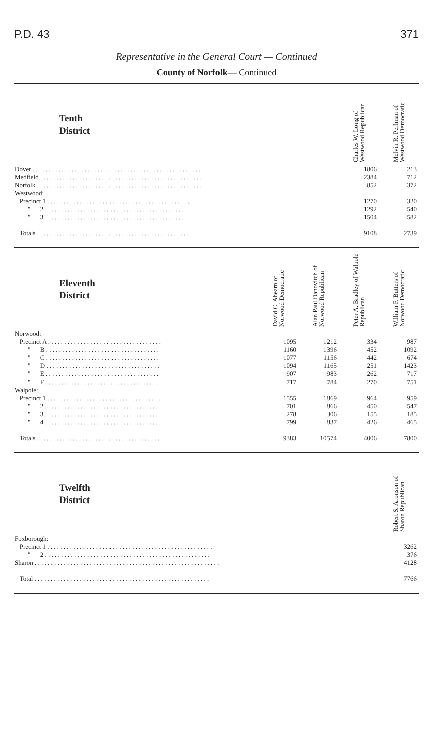P.D. 43 371
Representative in the General Court — Continued
County of Norfolk— Continued
| Tenth District | Charles W. Long of Westwood Republican | Melvin R. Perlman of Westwood Democratic |
| --- | --- | --- |
| Dover . . . . . . . . . . . . . . . . . . . . . . . . . . . . . . . . . . . . . . . . . . . . . . . . . . . . . | 1806 | 213 |
| Medfield . . . . . . . . . . . . . . . . . . . . . . . . . . . . . . . . . . . . . . . . . . . . . . . . . . . | 2384 | 712 |
| Norfolk . . . . . . . . . . . . . . . . . . . . . . . . . . . . . . . . . . . . . . . . . . . . . . . . . . . | 852 | 372 |
| Westwood: | | |
| Precinct 1 . . . . . . . . . . . . . . . . . . . . . . . . . . . . . . . . . . . . . . . . . . . . | 1270 | 320 |
| " 2 . . . . . . . . . . . . . . . . . . . . . . . . . . . . . . . . . . . . . . . . . . . . | 1292 | 540 |
| " 3 . . . . . . . . . . . . . . . . . . . . . . . . . . . . . . . . . . . . . . . . . . . . | 1504 | 582 |
| Totals . . . . . . . . . . . . . . . . . . . . . . . . . . . . . . . . . . . . . . . . . . . . . . . | 9108 | 2739 |
| Eleventh District | David C. Ahearn of Norwood Democratic | Alan Paul Danovitch of Norwood Republican | Peter A. Bradley of Walpole Republican | William F. Butters of Norwood Democratic |
| --- | --- | --- | --- | --- |
| Norwood: | | | | |
| Precinct A . . . . . . . . . . . . . . . . . . . . . . . . . . . . . . . . . . . | 1095 | 1212 | 334 | 987 |
| " B . . . . . . . . . . . . . . . . . . . . . . . . . . . . . . . . . . . | 1160 | 1396 | 452 | 1092 |
| " C . . . . . . . . . . . . . . . . . . . . . . . . . . . . . . . . . . . | 1077 | 1156 | 442 | 674 |
| " D . . . . . . . . . . . . . . . . . . . . . . . . . . . . . . . . . . . | 1094 | 1165 | 251 | 1423 |
| " E . . . . . . . . . . . . . . . . . . . . . . . . . . . . . . . . . . . | 907 | 983 | 262 | 717 |
| " F . . . . . . . . . . . . . . . . . . . . . . . . . . . . . . . . . . . | 717 | 784 | 270 | 751 |
| Walpole: | | | | |
| Precinct 1 . . . . . . . . . . . . . . . . . . . . . . . . . . . . . . . . . . . | 1555 | 1869 | 964 | 959 |
| " 2 . . . . . . . . . . . . . . . . . . . . . . . . . . . . . . . . . . . | 701 | 866 | 450 | 547 |
| " 3 . . . . . . . . . . . . . . . . . . . . . . . . . . . . . . . . . . . | 278 | 306 | 155 | 185 |
| " 4 . . . . . . . . . . . . . . . . . . . . . . . . . . . . . . . . . . . | 799 | 837 | 426 | 465 |
| Totals . . . . . . . . . . . . . . . . . . . . . . . . . . . . . . . . . . . . . . | 9383 | 10574 | 4006 | 7800 |
| Twelfth District | Robert S. Aronson of Sharon Republican |
| --- | --- |
| Foxborough: | |
| Precinct 1 . . . . . . . . . . . . . . . . . . . . . . . . . . . . . . . . . . . . . . . . . . . . . . . . . . . | 3262 |
| " 2 . . . . . . . . . . . . . . . . . . . . . . . . . . . . . . . . . . . . . . . . . . . . . . . . . . . | 376 |
| Sharon . . . . . . . . . . . . . . . . . . . . . . . . . . . . . . . . . . . . . . . . . . . . . . . . . . . . . . . . . | 4128 |
| Total . . . . . . . . . . . . . . . . . . . . . . . . . . . . . . . . . . . . . . . . . . . . . . . . . . . . . . | 7766 |